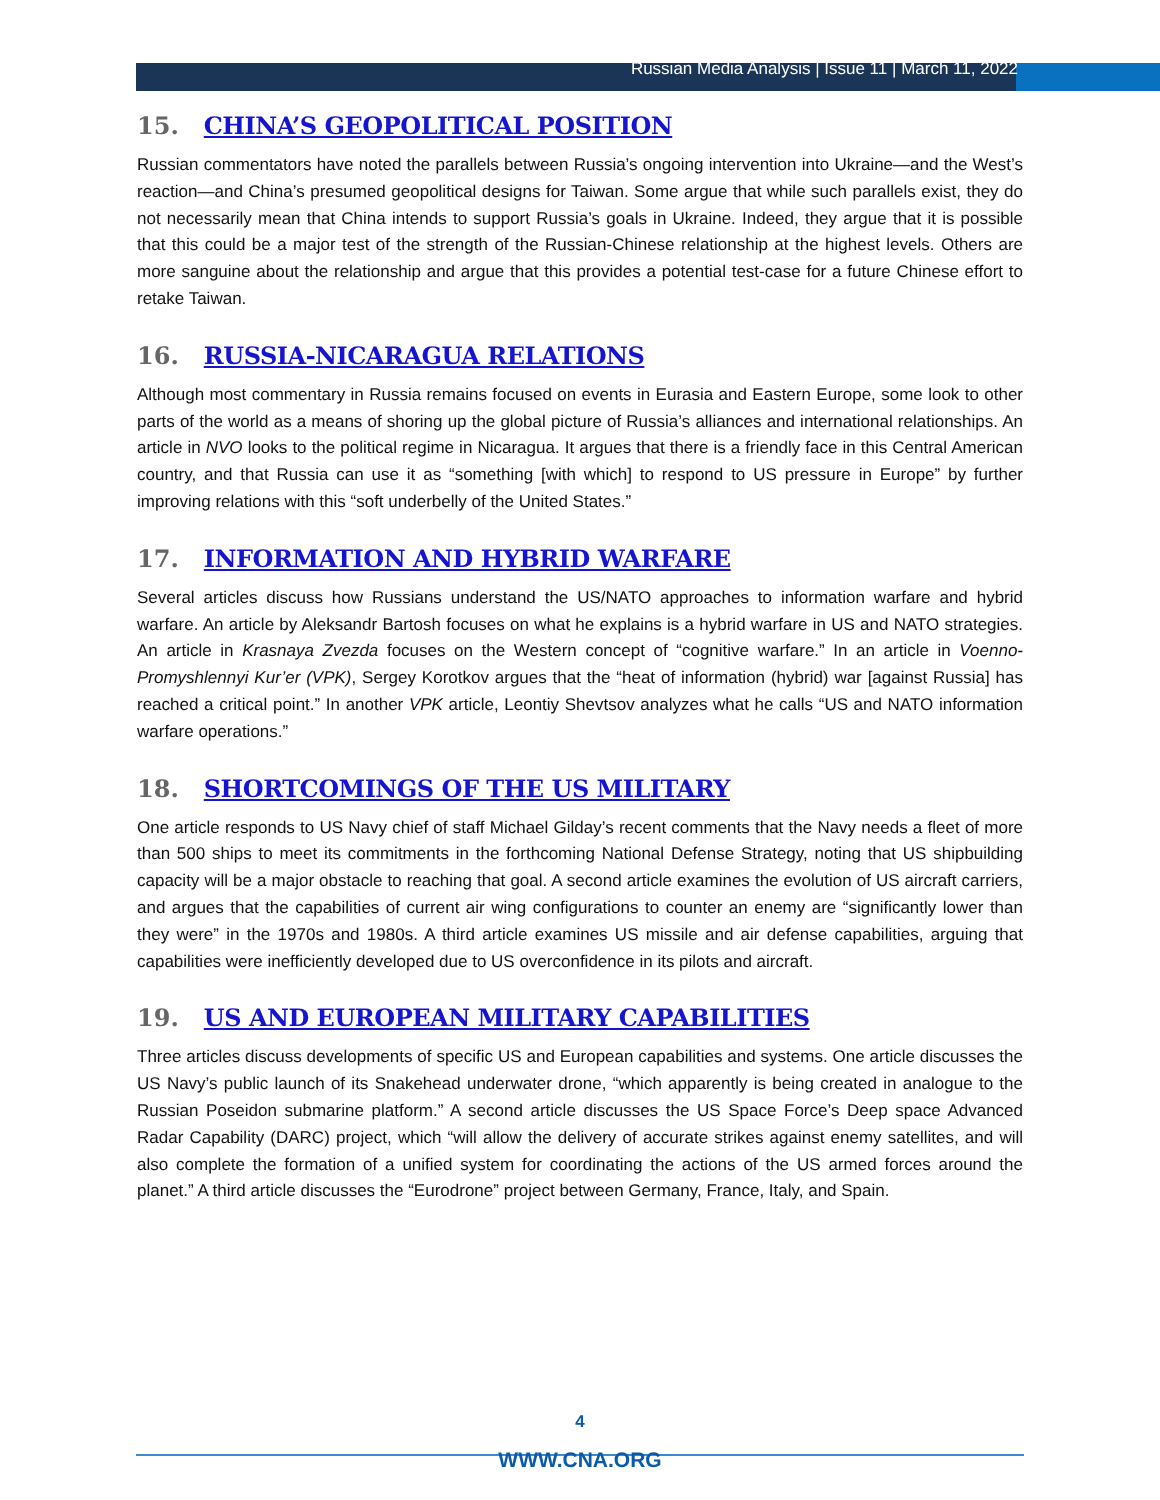Russian Media Analysis | Issue 11 | March 11, 2022
15. CHINA’S GEOPOLITICAL POSITION
Russian commentators have noted the parallels between Russia’s ongoing intervention into Ukraine—and the West’s reaction—and China’s presumed geopolitical designs for Taiwan. Some argue that while such parallels exist, they do not necessarily mean that China intends to support Russia’s goals in Ukraine. Indeed, they argue that it is possible that this could be a major test of the strength of the Russian-Chinese relationship at the highest levels. Others are more sanguine about the relationship and argue that this provides a potential test-case for a future Chinese effort to retake Taiwan.
16. RUSSIA-NICARAGUA RELATIONS
Although most commentary in Russia remains focused on events in Eurasia and Eastern Europe, some look to other parts of the world as a means of shoring up the global picture of Russia’s alliances and international relationships. An article in NVO looks to the political regime in Nicaragua. It argues that there is a friendly face in this Central American country, and that Russia can use it as “something [with which] to respond to US pressure in Europe” by further improving relations with this “soft underbelly of the United States.”
17. INFORMATION AND HYBRID WARFARE
Several articles discuss how Russians understand the US/NATO approaches to information warfare and hybrid warfare. An article by Aleksandr Bartosh focuses on what he explains is a hybrid warfare in US and NATO strategies. An article in Krasnaya Zvezda focuses on the Western concept of “cognitive warfare.” In an article in Voenno-Promyshlennyi Kur’er (VPK), Sergey Korotkov argues that the “heat of information (hybrid) war [against Russia] has reached a critical point.” In another VPK article, Leontiy Shevtsov analyzes what he calls “US and NATO information warfare operations.”
18. SHORTCOMINGS OF THE US MILITARY
One article responds to US Navy chief of staff Michael Gilday’s recent comments that the Navy needs a fleet of more than 500 ships to meet its commitments in the forthcoming National Defense Strategy, noting that US shipbuilding capacity will be a major obstacle to reaching that goal. A second article examines the evolution of US aircraft carriers, and argues that the capabilities of current air wing configurations to counter an enemy are “significantly lower than they were” in the 1970s and 1980s. A third article examines US missile and air defense capabilities, arguing that capabilities were inefficiently developed due to US overconfidence in its pilots and aircraft.
19. US AND EUROPEAN MILITARY CAPABILITIES
Three articles discuss developments of specific US and European capabilities and systems. One article discusses the US Navy’s public launch of its Snakehead underwater drone, “which apparently is being created in analogue to the Russian Poseidon submarine platform.” A second article discusses the US Space Force’s Deep space Advanced Radar Capability (DARC) project, which “will allow the delivery of accurate strikes against enemy satellites, and will also complete the formation of a unified system for coordinating the actions of the US armed forces around the planet.” A third article discusses the “Eurodrone” project between Germany, France, Italy, and Spain.
4
WWW.CNA.ORG